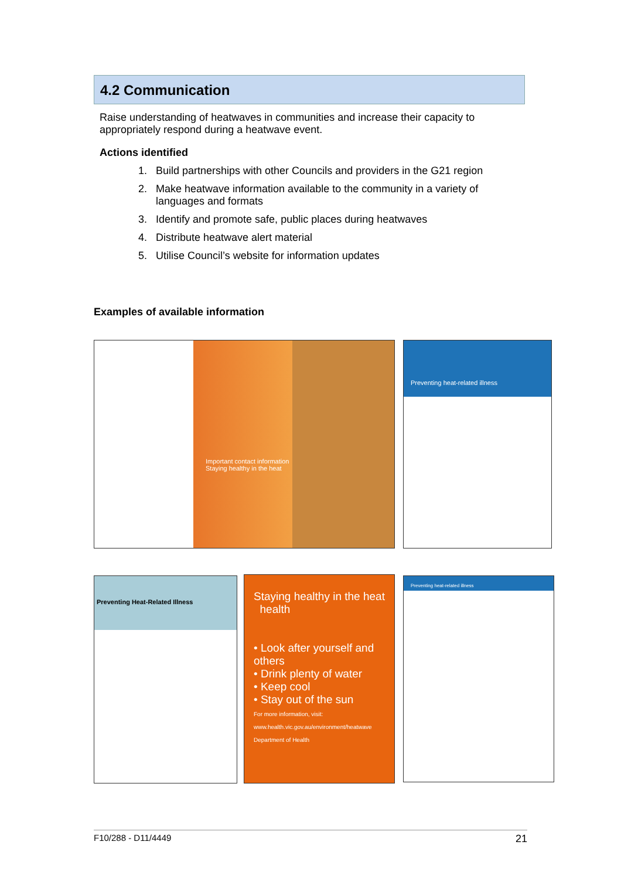4.2 Communication
Raise understanding of heatwaves in communities and increase their capacity to appropriately respond during a heatwave event.
Actions identified
1. Build partnerships with other Councils and providers in the G21 region
2. Make heatwave information available to the community in a variety of languages and formats
3. Identify and promote safe, public places during heatwaves
4. Distribute heatwave alert material
5. Utilise Council’s website for information updates
Examples of available information
Important contact information
Staying healthy in the heat
Preventing heat-related illness
Preventing Heat-Related Illness
Staying healthy in the heat health
• Look after yourself and others
• Drink plenty of water
• Keep cool
• Stay out of the sun
For more information, visit: www.health.vic.gov.au/environment/heatwave
Department of Health
Preventing heat-related illness
F10/288 - D11/4449 21